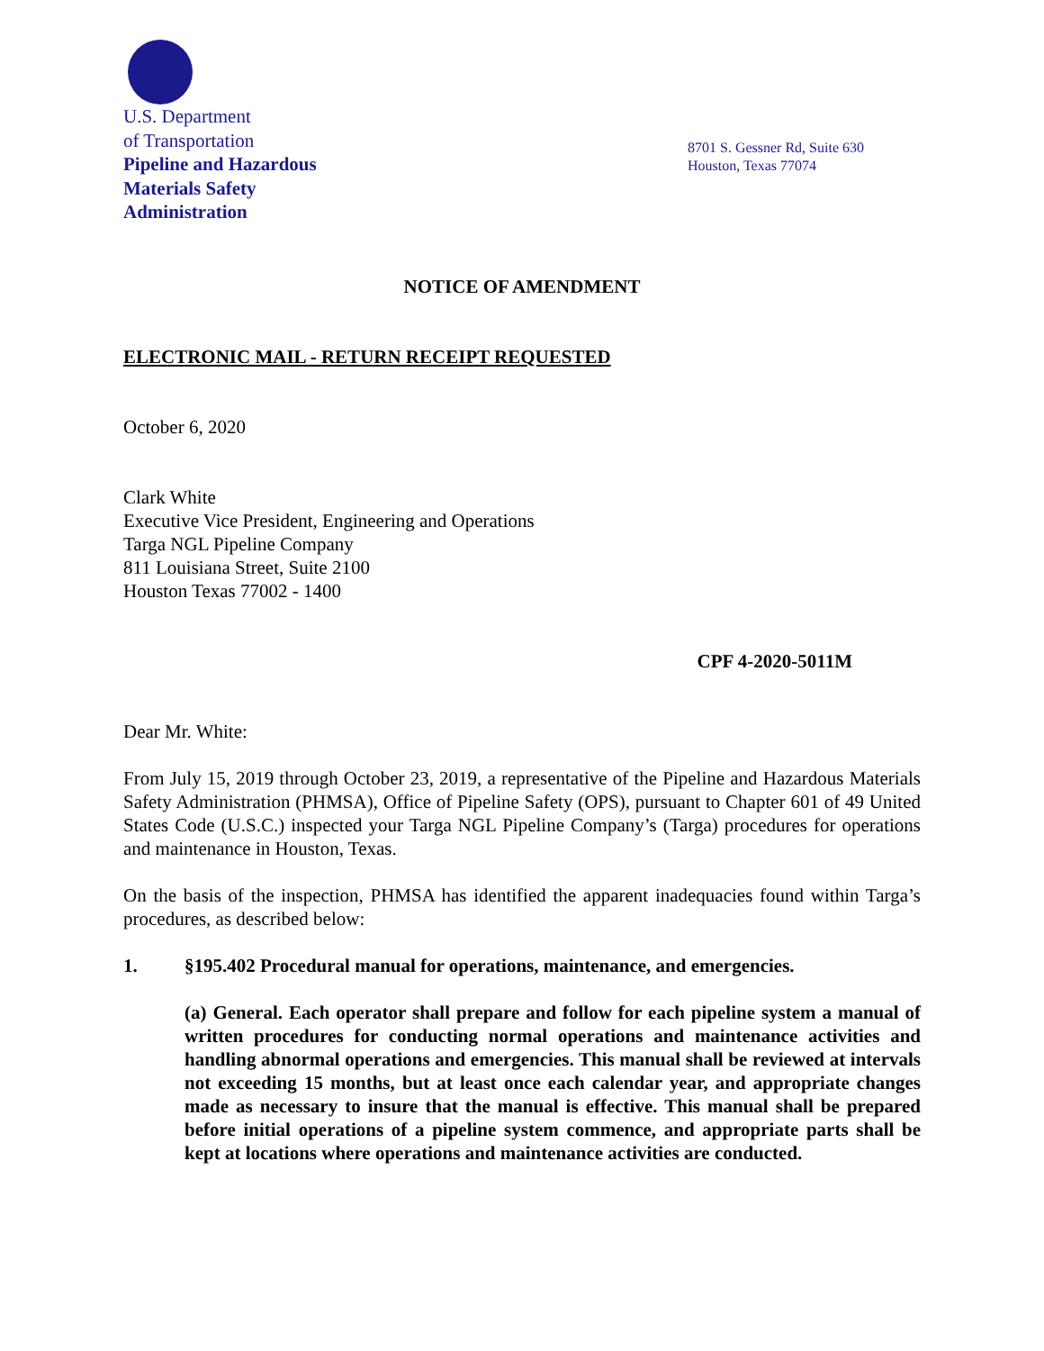U.S. Department
of Transportation
Pipeline and Hazardous
Materials Safety
Administration
8701 S. Gessner Rd, Suite 630
Houston, Texas 77074
NOTICE OF AMENDMENT
ELECTRONIC MAIL - RETURN RECEIPT REQUESTED
October 6, 2020
Clark White
Executive Vice President, Engineering and Operations
Targa NGL Pipeline Company
811 Louisiana Street, Suite 2100
Houston Texas 77002 - 1400
CPF 4-2020-5011M
Dear Mr. White:
From July 15, 2019 through October 23, 2019, a representative of the Pipeline and Hazardous Materials Safety Administration (PHMSA), Office of Pipeline Safety (OPS), pursuant to Chapter 601 of 49 United States Code (U.S.C.) inspected your Targa NGL Pipeline Company’s (Targa) procedures for operations and maintenance in Houston, Texas.
On the basis of the inspection, PHMSA has identified the apparent inadequacies found within Targa’s procedures, as described below:
1. §195.402 Procedural manual for operations, maintenance, and emergencies.
(a) General. Each operator shall prepare and follow for each pipeline system a manual of written procedures for conducting normal operations and maintenance activities and handling abnormal operations and emergencies. This manual shall be reviewed at intervals not exceeding 15 months, but at least once each calendar year, and appropriate changes made as necessary to insure that the manual is effective. This manual shall be prepared before initial operations of a pipeline system commence, and appropriate parts shall be kept at locations where operations and maintenance activities are conducted.